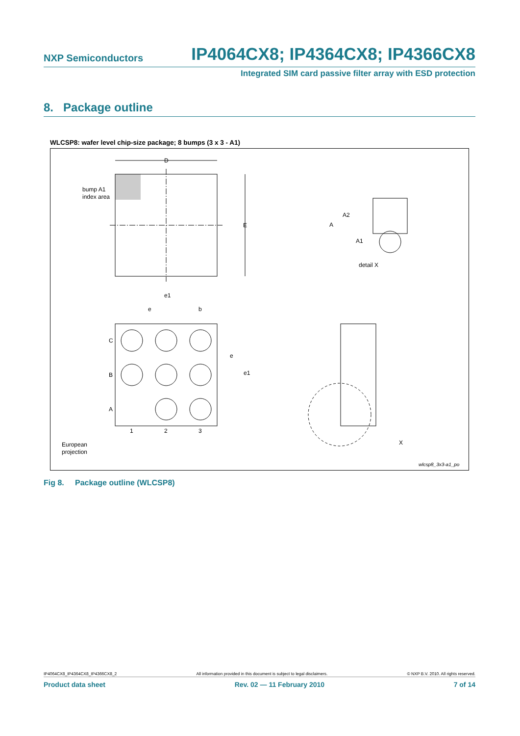NXP Semiconductors IP4064CX8; IP4364CX8; IP4366CX8
Integrated SIM card passive filter array with ESD protection
8. Package outline
WLCSP8: wafer level chip-size package; 8 bumps (3 x 3 - A1)
D
E
bump A1
index area
C
B
A
1
2
3
e1
e
b
e
e1
A
A2
A1
detail X
X
European
projection
wlcsp8_3x3-a1_po
Fig 8. Package outline (WLCSP8)
IP4064CX8_IP4364CX8_IP4366CX8_2 All information provided in this document is subject to legal disclaimers. © NXP B.V. 2010. All rights reserved.
Product data sheet Rev. 02 — 11 February 2010 7 of 14